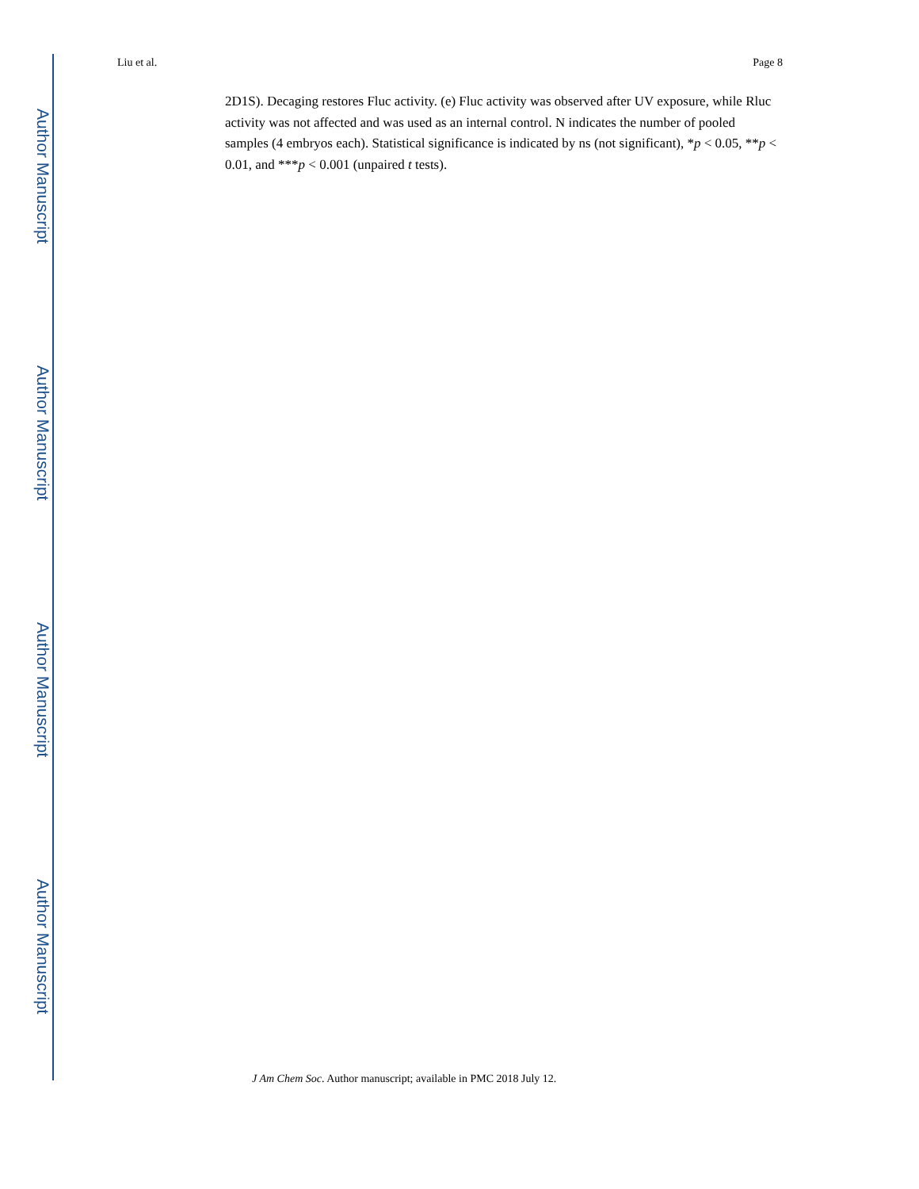Author Manuscript
Author Manuscript
Author Manuscript
Author Manuscript
Liu et al. Page 8
2D1S). Decaging restores Fluc activity. (e) Fluc activity was observed after UV exposure, while Rluc activity was not affected and was used as an internal control. N indicates the number of pooled samples (4 embryos each). Statistical significance is indicated by ns (not significant), *p < 0.05, **p < 0.01, and ***p < 0.001 (unpaired t tests).
J Am Chem Soc. Author manuscript; available in PMC 2018 July 12.